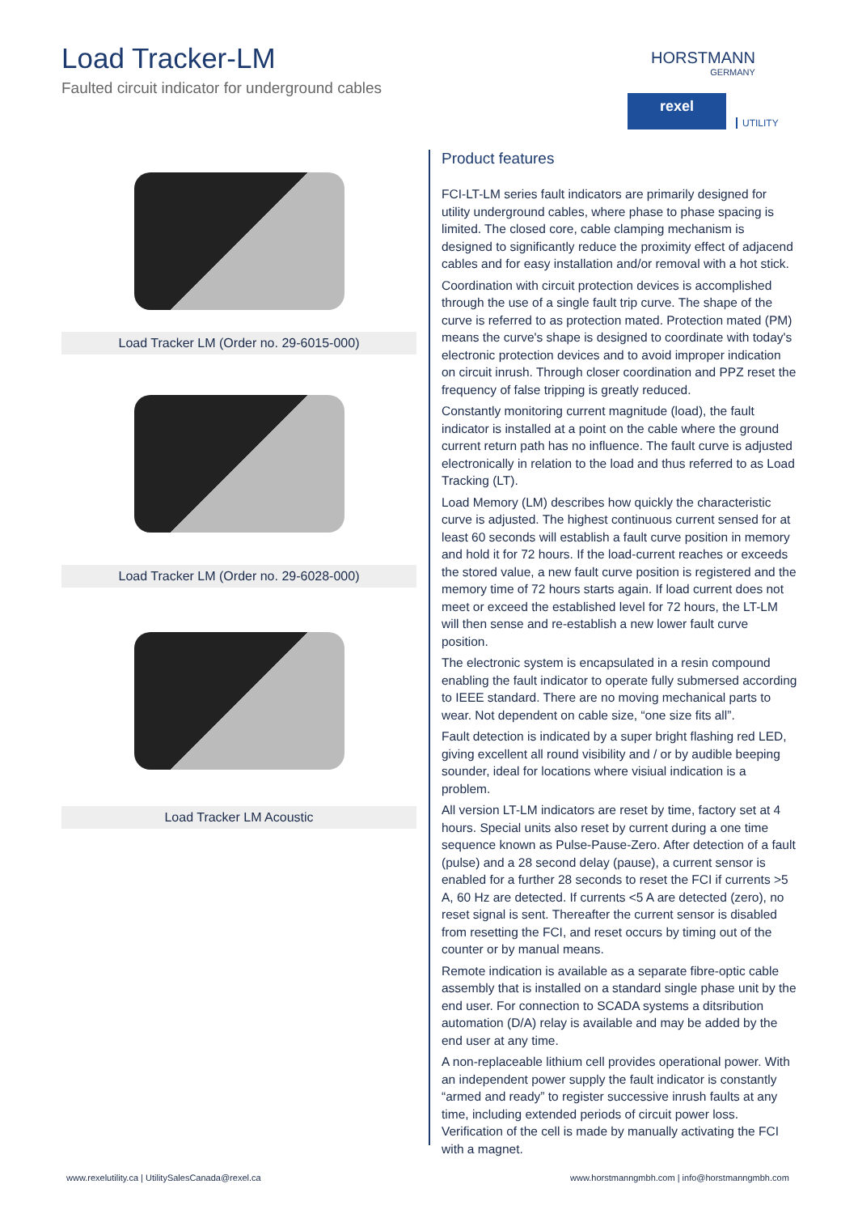Load Tracker-LM
Faulted circuit indicator for underground cables
HORSTMANN
GERMANY
rexel
UTILITY
Load Tracker LM (Order no. 29-6015-000)
Load Tracker LM (Order no. 29-6028-000)
Load Tracker LM Acoustic
Product features
FCI-LT-LM series fault indicators are primarily designed for utility underground cables, where phase to phase spacing is limited. The closed core, cable clamping mechanism is designed to significantly reduce the proximity effect of adjacend cables and for easy installation and/or removal with a hot stick.
Coordination with circuit protection devices is accomplished through the use of a single fault trip curve. The shape of the curve is referred to as protection mated. Protection mated (PM) means the curve's shape is designed to coordinate with today's electronic protection devices and to avoid improper indication on circuit inrush. Through closer coordination and PPZ reset the frequency of false tripping is greatly reduced.
Constantly monitoring current magnitude (load), the fault indicator is installed at a point on the cable where the ground current return path has no influence. The fault curve is adjusted electronically in relation to the load and thus referred to as Load Tracking (LT).
Load Memory (LM) describes how quickly the characteristic curve is adjusted. The highest continuous current sensed for at least 60 seconds will establish a fault curve position in memory and hold it for 72 hours. If the load-current reaches or exceeds the stored value, a new fault curve position is registered and the memory time of 72 hours starts again. If load current does not meet or exceed the established level for 72 hours, the LT-LM will then sense and re-establish a new lower fault curve position.
The electronic system is encapsulated in a resin compound enabling the fault indicator to operate fully submersed according to IEEE standard. There are no moving mechanical parts to wear. Not dependent on cable size, “one size fits all”.
Fault detection is indicated by a super bright flashing red LED, giving excellent all round visibility and / or by audible beeping sounder, ideal for locations where visiual indication is a problem.
All version LT-LM indicators are reset by time, factory set at 4 hours. Special units also reset by current during a one time sequence known as Pulse-Pause-Zero. After detection of a fault (pulse) and a 28 second delay (pause), a current sensor is enabled for a further 28 seconds to reset the FCI if currents >5 A, 60 Hz are detected. If currents <5 A are detected (zero), no reset signal is sent. Thereafter the current sensor is disabled from resetting the FCI, and reset occurs by timing out of the counter or by manual means.
Remote indication is available as a separate fibre-optic cable assembly that is installed on a standard single phase unit by the end user. For connection to SCADA systems a ditsribution automation (D/A) relay is available and may be added by the end user at any time.
A non-replaceable lithium cell provides operational power. With an independent power supply the fault indicator is constantly “armed and ready” to register successive inrush faults at any time, including extended periods of circuit power loss. Verification of the cell is made by manually activating the FCI with a magnet.
www.rexelutility.ca | UtilitySalesCanada@rexel.ca
www.horstmanngmbh.com | info@horstmanngmbh.com